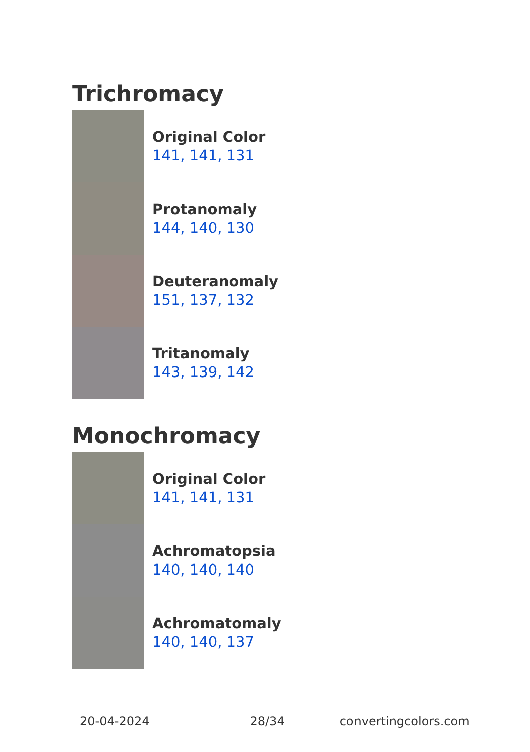Trichromacy
Original Color
141, 141, 131
Protanomaly
144, 140, 130
Deuteranomaly
151, 137, 132
Tritanomaly
143, 139, 142
Monochromacy
Original Color
141, 141, 131
Achromatopsia
140, 140, 140
Achromatomaly
140, 140, 137
20-04-2024 28/34 convertingcolors.com